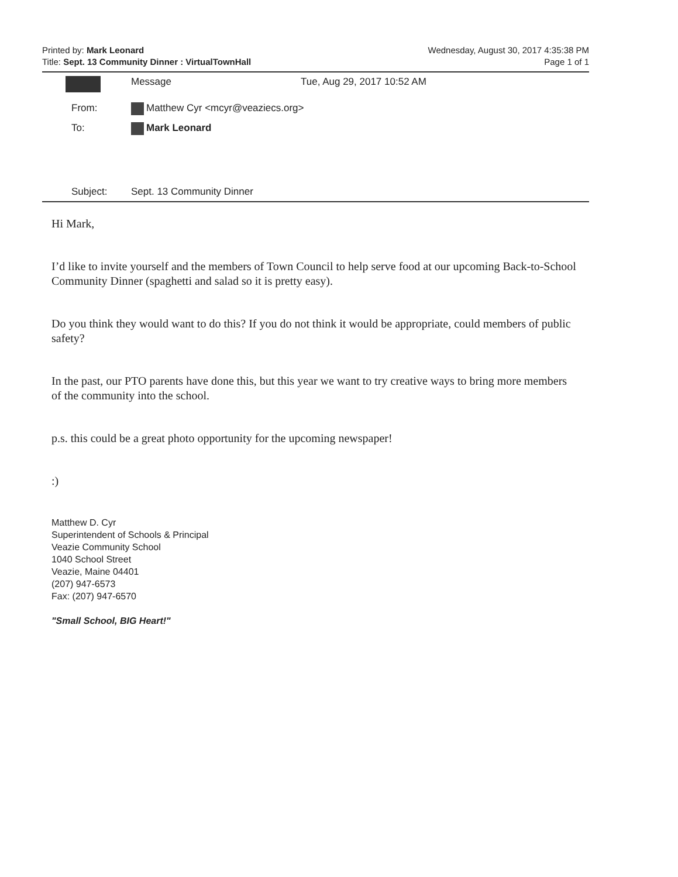Printed by: Mark Leonard Wednesday, August 30, 2017 4:35:38 PM
Title: Sept. 13 Community Dinner : VirtualTownHall Page 1 of 1
Message Tue, Aug 29, 2017 10:52 AM
From: Matthew Cyr <mcyr@veaziecs.org>
To: Mark Leonard
Subject: Sept. 13 Community Dinner
Hi Mark,
I’d like to invite yourself and the members of Town Council to help serve food at our upcoming Back-to-School Community Dinner (spaghetti and salad so it is pretty easy).
Do you think they would want to do this? If you do not think it would be appropriate, could members of public safety?
In the past, our PTO parents have done this, but this year we want to try creative ways to bring more members of the community into the school.
p.s. this could be a great photo opportunity for the upcoming newspaper!
:)
Matthew D. Cyr
Superintendent of Schools & Principal
Veazie Community School
1040 School Street
Veazie, Maine 04401
(207) 947-6573
Fax: (207) 947-6570
"Small School, BIG Heart!"